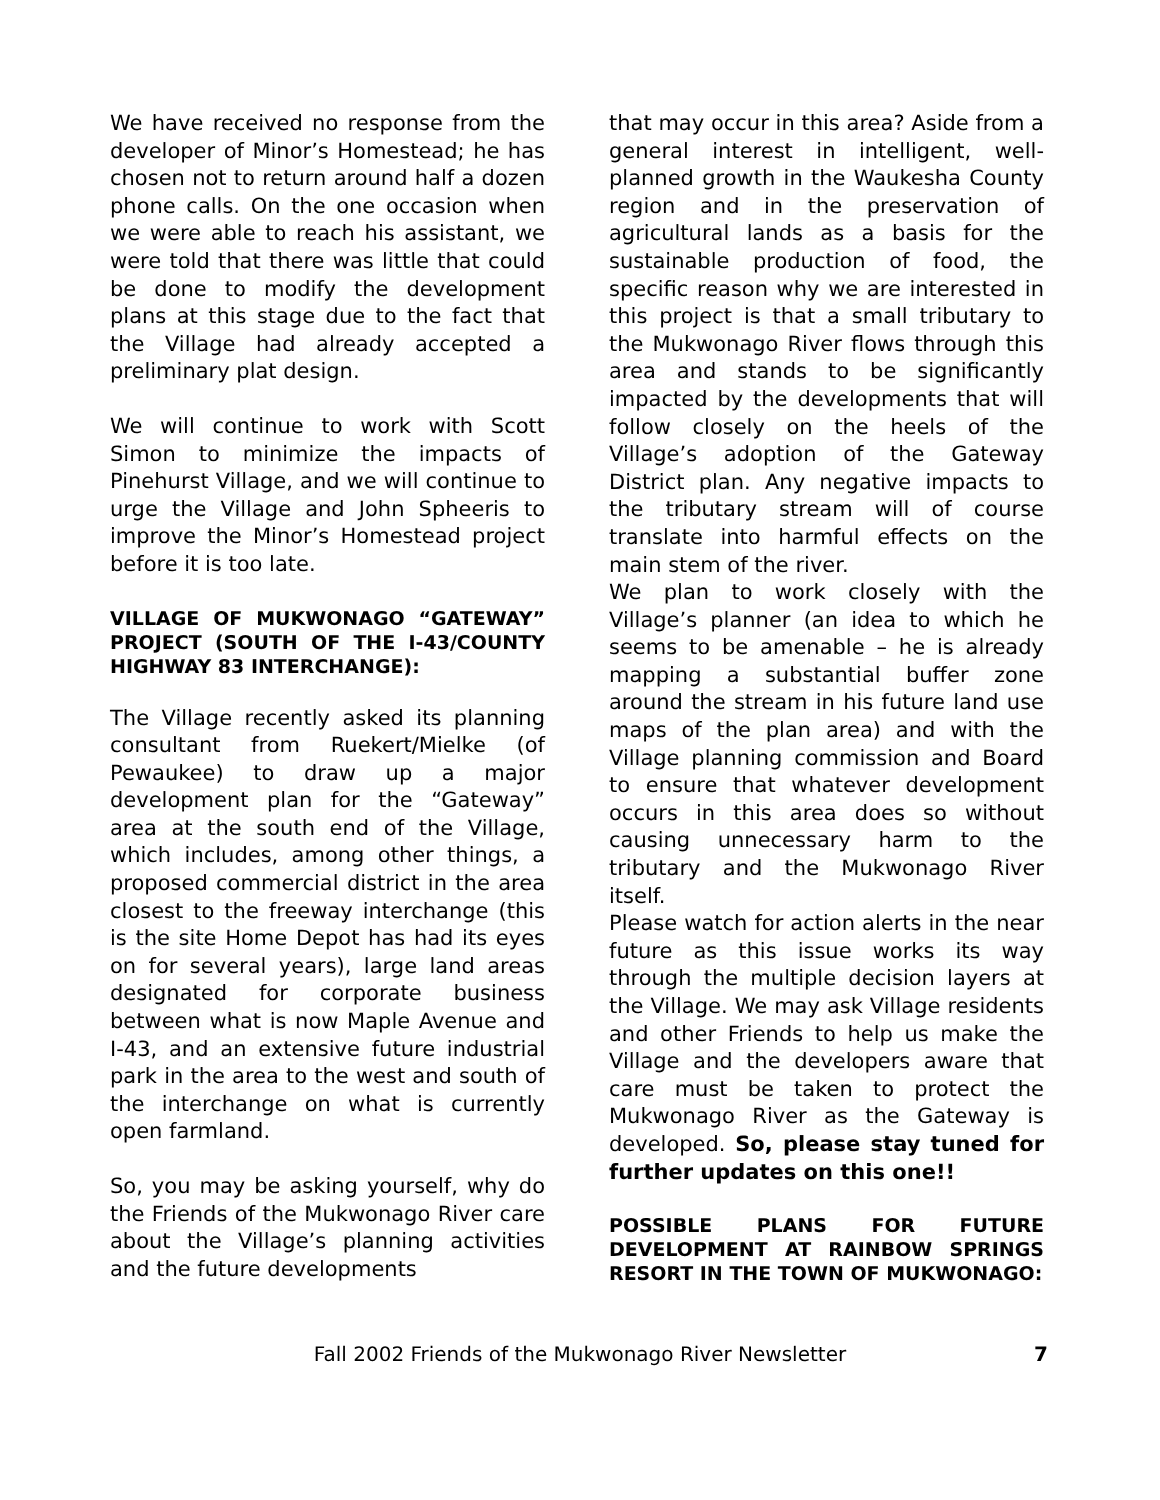We have received no response from the developer of Minor’s Homestead; he has chosen not to return around half a dozen phone calls. On the one occasion when we were able to reach his assistant, we were told that there was little that could be done to modify the development plans at this stage due to the fact that the Village had already accepted a preliminary plat design.
We will continue to work with Scott Simon to minimize the impacts of Pinehurst Village, and we will continue to urge the Village and John Spheeris to improve the Minor’s Homestead project before it is too late.
VILLAGE OF MUKWONAGO “GATEWAY” PROJECT (SOUTH OF THE I-43/COUNTY HIGHWAY 83 INTERCHANGE):
The Village recently asked its planning consultant from Ruekert/Mielke (of Pewaukee) to draw up a major development plan for the “Gateway” area at the south end of the Village, which includes, among other things, a proposed commercial district in the area closest to the freeway interchange (this is the site Home Depot has had its eyes on for several years), large land areas designated for corporate business between what is now Maple Avenue and I-43, and an extensive future industrial park in the area to the west and south of the interchange on what is currently open farmland.
So, you may be asking yourself, why do the Friends of the Mukwonago River care about the Village’s planning activities and the future developments
that may occur in this area? Aside from a general interest in intelligent, well-planned growth in the Waukesha County region and in the preservation of agricultural lands as a basis for the sustainable production of food, the specific reason why we are interested in this project is that a small tributary to the Mukwonago River flows through this area and stands to be significantly impacted by the developments that will follow closely on the heels of the Village’s adoption of the Gateway District plan. Any negative impacts to the tributary stream will of course translate into harmful effects on the main stem of the river.
We plan to work closely with the Village’s planner (an idea to which he seems to be amenable – he is already mapping a substantial buffer zone around the stream in his future land use maps of the plan area) and with the Village planning commission and Board to ensure that whatever development occurs in this area does so without causing unnecessary harm to the tributary and the Mukwonago River itself.
Please watch for action alerts in the near future as this issue works its way through the multiple decision layers at the Village. We may ask Village residents and other Friends to help us make the Village and the developers aware that care must be taken to protect the Mukwonago River as the Gateway is developed. So, please stay tuned for further updates on this one!!
POSSIBLE PLANS FOR FUTURE DEVELOPMENT AT RAINBOW SPRINGS RESORT IN THE TOWN OF MUKWONAGO:
Fall 2002 Friends of the Mukwonago River Newsletter 7